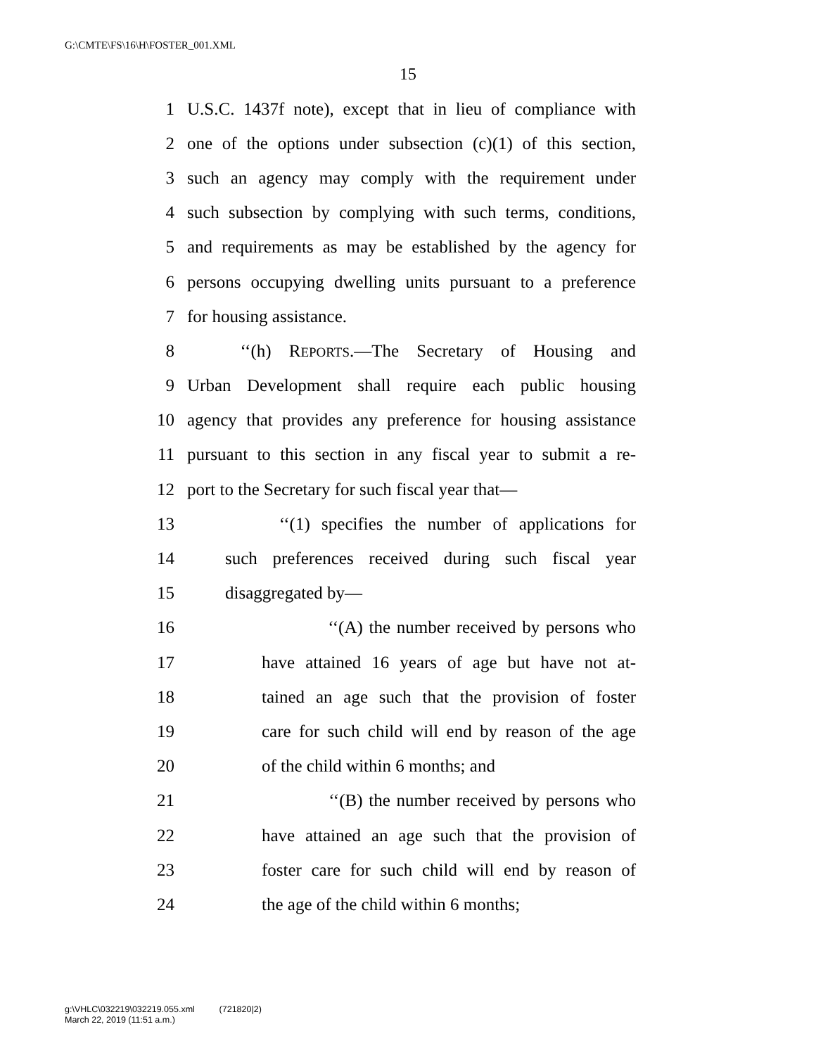G:\CMTE\FS\16\H\FOSTER_001.XML
15
1 U.S.C. 1437f note), except that in lieu of compliance with
2 one of the options under subsection (c)(1) of this section,
3 such an agency may comply with the requirement under
4 such subsection by complying with such terms, conditions,
5 and requirements as may be established by the agency for
6 persons occupying dwelling units pursuant to a preference
7 for housing assistance.
8 ‘‘(h) REPORTS.—The Secretary of Housing and
9 Urban Development shall require each public housing
10 agency that provides any preference for housing assistance
11 pursuant to this section in any fiscal year to submit a re-
12 port to the Secretary for such fiscal year that—
13 ‘‘(1) specifies the number of applications for
14 such preferences received during such fiscal year
15 disaggregated by—
16 ‘‘(A) the number received by persons who
17 have attained 16 years of age but have not at-
18 tained an age such that the provision of foster
19 care for such child will end by reason of the age
20 of the child within 6 months; and
21 ‘‘(B) the number received by persons who
22 have attained an age such that the provision of
23 foster care for such child will end by reason of
24 the age of the child within 6 months;
g:\VHLC\032219\032219.055.xml (721820|2)
March 22, 2019 (11:51 a.m.)